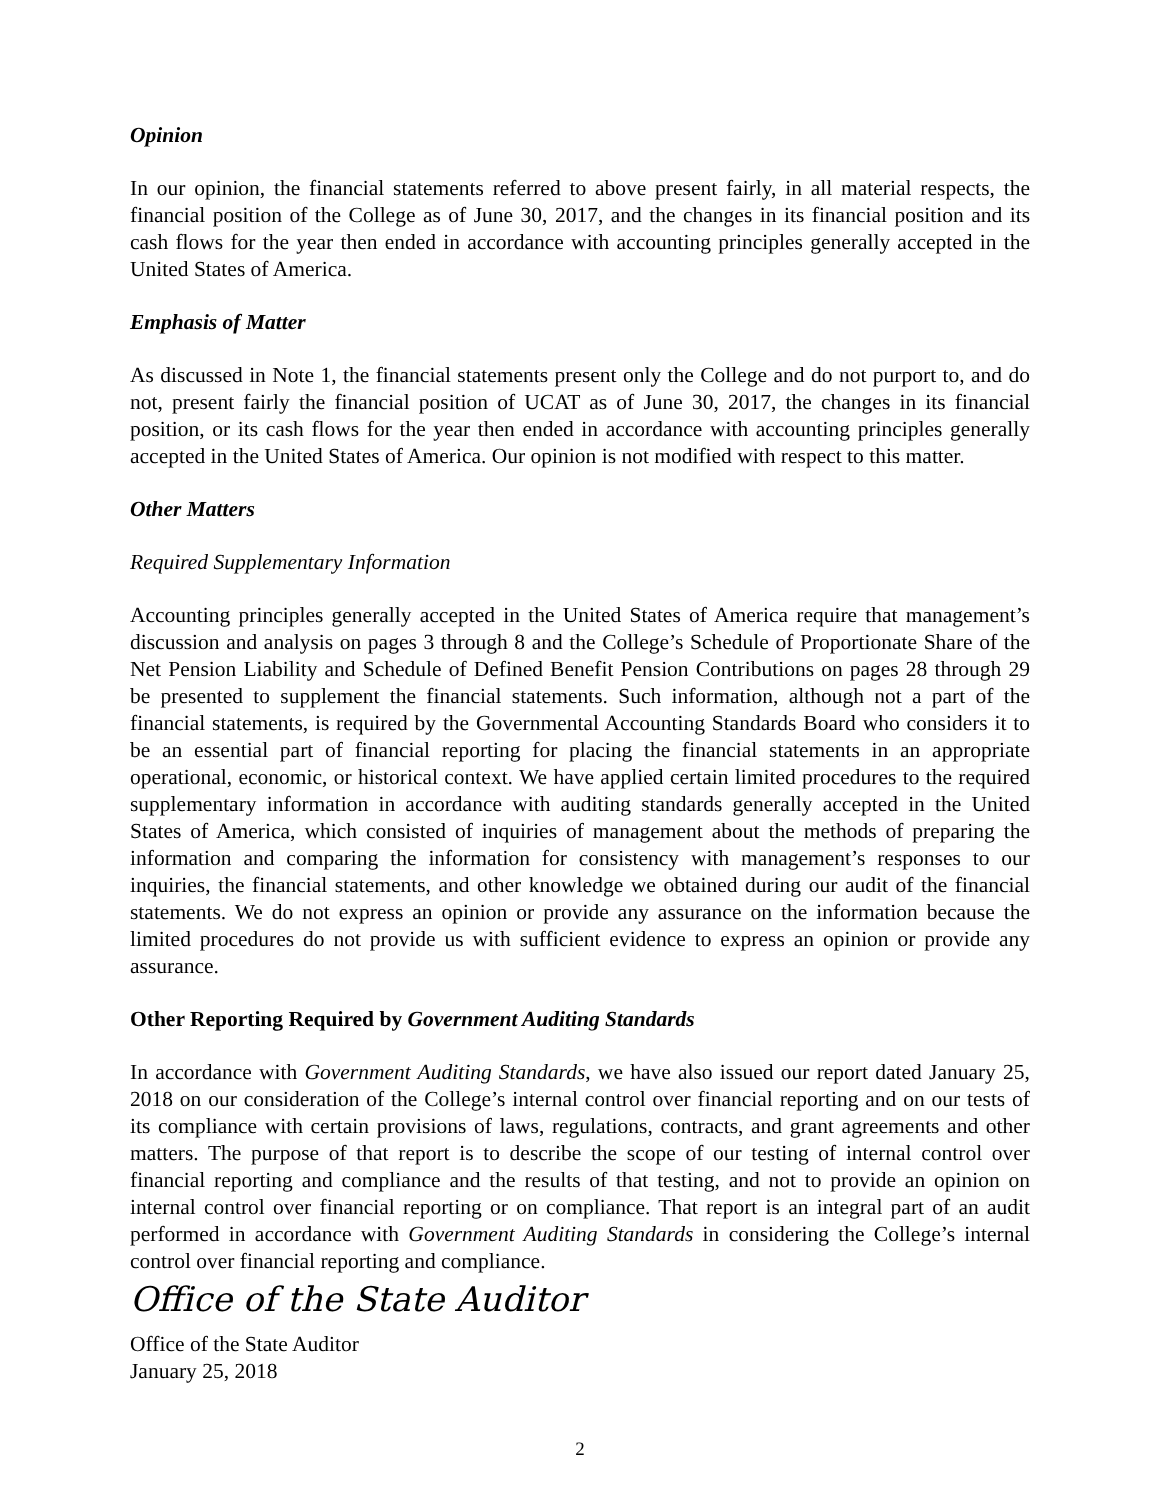Opinion
In our opinion, the financial statements referred to above present fairly, in all material respects, the financial position of the College as of June 30, 2017, and the changes in its financial position and its cash flows for the year then ended in accordance with accounting principles generally accepted in the United States of America.
Emphasis of Matter
As discussed in Note 1, the financial statements present only the College and do not purport to, and do not, present fairly the financial position of UCAT as of June 30, 2017, the changes in its financial position, or its cash flows for the year then ended in accordance with accounting principles generally accepted in the United States of America. Our opinion is not modified with respect to this matter.
Other Matters
Required Supplementary Information
Accounting principles generally accepted in the United States of America require that management’s discussion and analysis on pages 3 through 8 and the College’s Schedule of Proportionate Share of the Net Pension Liability and Schedule of Defined Benefit Pension Contributions on pages 28 through 29 be presented to supplement the financial statements. Such information, although not a part of the financial statements, is required by the Governmental Accounting Standards Board who considers it to be an essential part of financial reporting for placing the financial statements in an appropriate operational, economic, or historical context. We have applied certain limited procedures to the required supplementary information in accordance with auditing standards generally accepted in the United States of America, which consisted of inquiries of management about the methods of preparing the information and comparing the information for consistency with management’s responses to our inquiries, the financial statements, and other knowledge we obtained during our audit of the financial statements. We do not express an opinion or provide any assurance on the information because the limited procedures do not provide us with sufficient evidence to express an opinion or provide any assurance.
Other Reporting Required by Government Auditing Standards
In accordance with Government Auditing Standards, we have also issued our report dated January 25, 2018 on our consideration of the College’s internal control over financial reporting and on our tests of its compliance with certain provisions of laws, regulations, contracts, and grant agreements and other matters. The purpose of that report is to describe the scope of our testing of internal control over financial reporting and compliance and the results of that testing, and not to provide an opinion on internal control over financial reporting or on compliance. That report is an integral part of an audit performed in accordance with Government Auditing Standards in considering the College’s internal control over financial reporting and compliance.
Office of the State Auditor
Office of the State Auditor
January 25, 2018
2